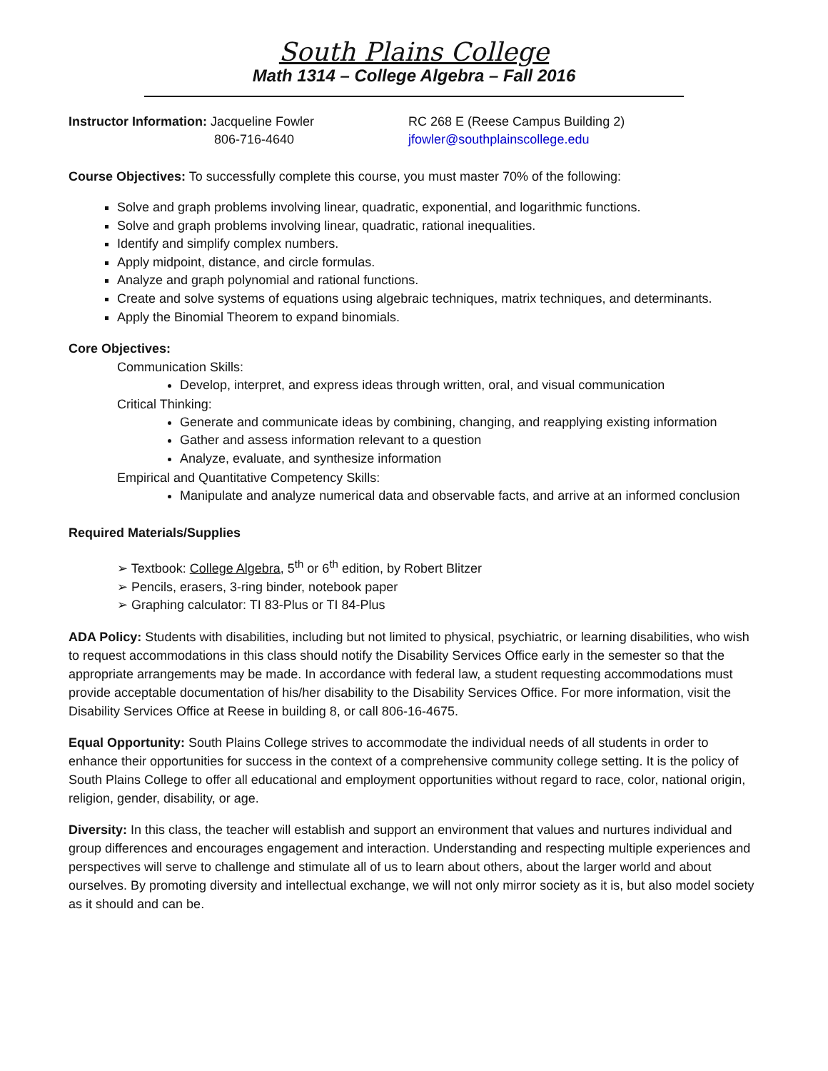South Plains College
Math 1314 – College Algebra – Fall 2016
Instructor Information: Jacqueline Fowler
806-716-4640
RC 268 E (Reese Campus Building 2)
jfowler@southplainscollege.edu
Course Objectives: To successfully complete this course, you must master 70% of the following:
Solve and graph problems involving linear, quadratic, exponential, and logarithmic functions.
Solve and graph problems involving linear, quadratic, rational inequalities.
Identify and simplify complex numbers.
Apply midpoint, distance, and circle formulas.
Analyze and graph polynomial and rational functions.
Create and solve systems of equations using algebraic techniques, matrix techniques, and determinants.
Apply the Binomial Theorem to expand binomials.
Core Objectives:
Communication Skills:
Develop, interpret, and express ideas through written, oral, and visual communication
Critical Thinking:
Generate and communicate ideas by combining, changing, and reapplying existing information
Gather and assess information relevant to a question
Analyze, evaluate, and synthesize information
Empirical and Quantitative Competency Skills:
Manipulate and analyze numerical data and observable facts, and arrive at an informed conclusion
Required Materials/Supplies
➢ Textbook: College Algebra, 5<sup>th</sup> or 6<sup>th</sup> edition, by Robert Blitzer
➢ Pencils, erasers, 3-ring binder, notebook paper
➢ Graphing calculator: TI 83-Plus or TI 84-Plus
ADA Policy: Students with disabilities, including but not limited to physical, psychiatric, or learning disabilities, who wish to request accommodations in this class should notify the Disability Services Office early in the semester so that the appropriate arrangements may be made. In accordance with federal law, a student requesting accommodations must provide acceptable documentation of his/her disability to the Disability Services Office. For more information, visit the Disability Services Office at Reese in building 8, or call 806-16-4675.
Equal Opportunity: South Plains College strives to accommodate the individual needs of all students in order to enhance their opportunities for success in the context of a comprehensive community college setting. It is the policy of South Plains College to offer all educational and employment opportunities without regard to race, color, national origin, religion, gender, disability, or age.
Diversity: In this class, the teacher will establish and support an environment that values and nurtures individual and group differences and encourages engagement and interaction. Understanding and respecting multiple experiences and perspectives will serve to challenge and stimulate all of us to learn about others, about the larger world and about ourselves. By promoting diversity and intellectual exchange, we will not only mirror society as it is, but also model society as it should and can be.